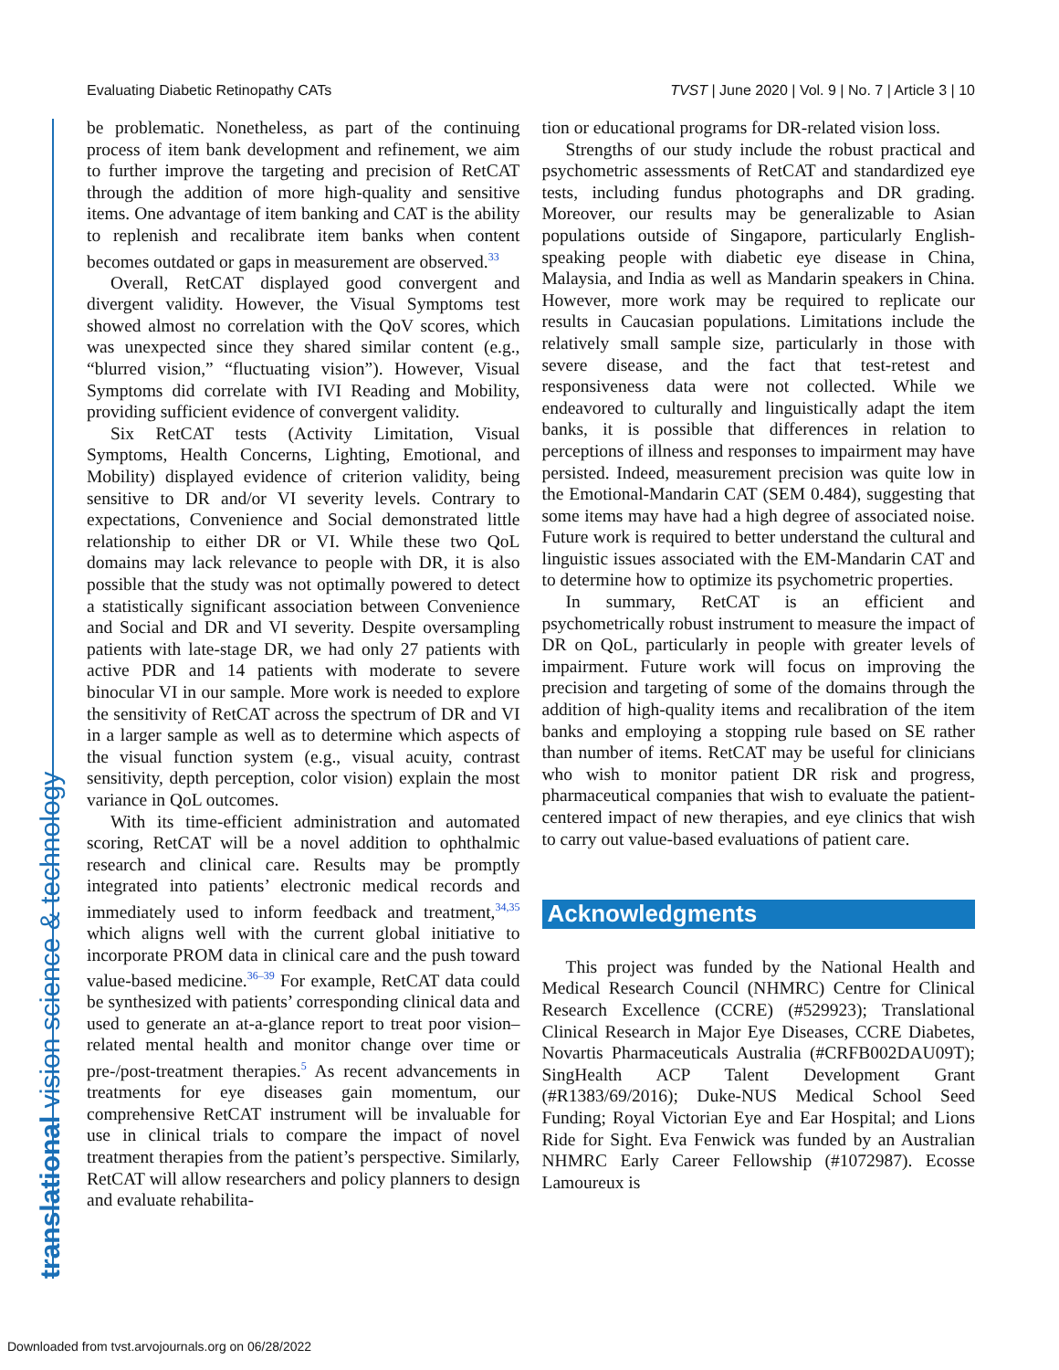Evaluating Diabetic Retinopathy CATs TVST | June 2020 | Vol. 9 | No. 7 | Article 3 | 10
translational vision science & technology
be problematic. Nonetheless, as part of the continuing process of item bank development and refinement, we aim to further improve the targeting and precision of RetCAT through the addition of more high-quality and sensitive items. One advantage of item banking and CAT is the ability to replenish and recalibrate item banks when content becomes outdated or gaps in measurement are observed.<sup>33</sup>
Overall, RetCAT displayed good convergent and divergent validity. However, the Visual Symptoms test showed almost no correlation with the QoV scores, which was unexpected since they shared similar content (e.g., “blurred vision,” “fluctuating vision”). However, Visual Symptoms did correlate with IVI Reading and Mobility, providing sufficient evidence of convergent validity.
Six RetCAT tests (Activity Limitation, Visual Symptoms, Health Concerns, Lighting, Emotional, and Mobility) displayed evidence of criterion validity, being sensitive to DR and/or VI severity levels. Contrary to expectations, Convenience and Social demonstrated little relationship to either DR or VI. While these two QoL domains may lack relevance to people with DR, it is also possible that the study was not optimally powered to detect a statistically significant association between Convenience and Social and DR and VI severity. Despite oversampling patients with late-stage DR, we had only 27 patients with active PDR and 14 patients with moderate to severe binocular VI in our sample. More work is needed to explore the sensitivity of RetCAT across the spectrum of DR and VI in a larger sample as well as to determine which aspects of the visual function system (e.g., visual acuity, contrast sensitivity, depth perception, color vision) explain the most variance in QoL outcomes.
With its time-efficient administration and automated scoring, RetCAT will be a novel addition to ophthalmic research and clinical care. Results may be promptly integrated into patients’ electronic medical records and immediately used to inform feedback and treatment,<sup>34,35</sup> which aligns well with the current global initiative to incorporate PROM data in clinical care and the push toward value-based medicine.<sup>36–39</sup> For example, RetCAT data could be synthesized with patients’ corresponding clinical data and used to generate an at-a-glance report to treat poor vision–related mental health and monitor change over time or pre-/post-treatment therapies.<sup>5</sup> As recent advancements in treatments for eye diseases gain momentum, our comprehensive RetCAT instrument will be invaluable for use in clinical trials to compare the impact of novel treatment therapies from the patient’s perspective. Similarly, RetCAT will allow researchers and policy planners to design and evaluate rehabilita-
tion or educational programs for DR-related vision loss.
Strengths of our study include the robust practical and psychometric assessments of RetCAT and standardized eye tests, including fundus photographs and DR grading. Moreover, our results may be generalizable to Asian populations outside of Singapore, particularly English-speaking people with diabetic eye disease in China, Malaysia, and India as well as Mandarin speakers in China. However, more work may be required to replicate our results in Caucasian populations. Limitations include the relatively small sample size, particularly in those with severe disease, and the fact that test-retest and responsiveness data were not collected. While we endeavored to culturally and linguistically adapt the item banks, it is possible that differences in relation to perceptions of illness and responses to impairment may have persisted. Indeed, measurement precision was quite low in the Emotional-Mandarin CAT (SEM 0.484), suggesting that some items may have had a high degree of associated noise. Future work is required to better understand the cultural and linguistic issues associated with the EM-Mandarin CAT and to determine how to optimize its psychometric properties.
In summary, RetCAT is an efficient and psychometrically robust instrument to measure the impact of DR on QoL, particularly in people with greater levels of impairment. Future work will focus on improving the precision and targeting of some of the domains through the addition of high-quality items and recalibration of the item banks and employing a stopping rule based on SE rather than number of items. RetCAT may be useful for clinicians who wish to monitor patient DR risk and progress, pharmaceutical companies that wish to evaluate the patient-centered impact of new therapies, and eye clinics that wish to carry out value-based evaluations of patient care.
Acknowledgments
This project was funded by the National Health and Medical Research Council (NHMRC) Centre for Clinical Research Excellence (CCRE) (#529923); Translational Clinical Research in Major Eye Diseases, CCRE Diabetes, Novartis Pharmaceuticals Australia (#CRFB002DAU09T); SingHealth ACP Talent Development Grant (#R1383/69/2016); Duke-NUS Medical School Seed Funding; Royal Victorian Eye and Ear Hospital; and Lions Ride for Sight. Eva Fenwick was funded by an Australian NHMRC Early Career Fellowship (#1072987). Ecosse Lamoureux is
Downloaded from tvst.arvojournals.org on 06/28/2022